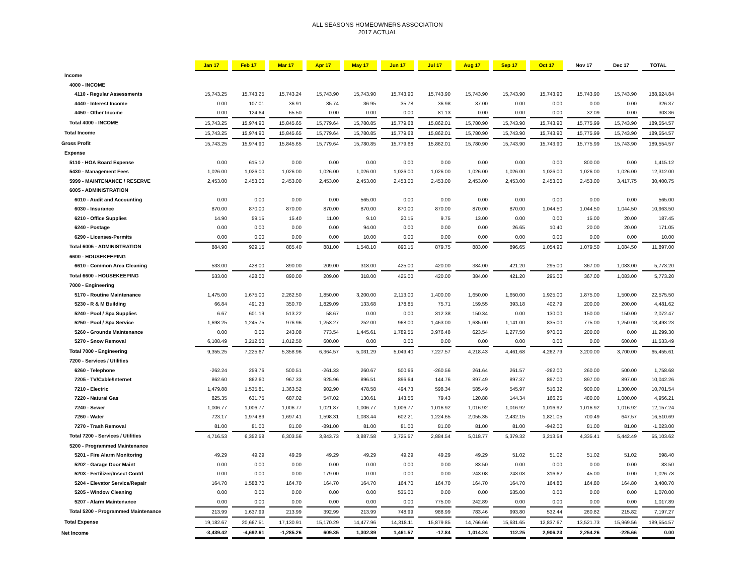ALL SEASONS HOMEOWNERS ASSOCIATION
2017 ACTUAL
| | Jan 17 | Feb 17 | Mar 17 | Apr 17 | May 17 | Jun 17 | Jul 17 | Aug 17 | Sep 17 | Oct 17 | Nov 17 | Dec 17 | TOTAL |
| --- | --- | --- | --- | --- | --- | --- | --- | --- | --- | --- | --- | --- | --- |
| Income | | | | | | | | | | | | | |
| 4000 - INCOME | | | | | | | | | | | | | |
| 4110 - Regular Assessments | 15,743.25 | 15,743.25 | 15,743.24 | 15,743.90 | 15,743.90 | 15,743.90 | 15,743.90 | 15,743.90 | 15,743.90 | 15,743.90 | 15,743.90 | 15,743.90 | 188,924.84 |
| 4440 - Interest Income | 0.00 | 107.01 | 36.91 | 35.74 | 36.95 | 35.78 | 36.98 | 37.00 | 0.00 | 0.00 | 0.00 | 0.00 | 326.37 |
| 4450 - Other Income | 0.00 | 124.64 | 65.50 | 0.00 | 0.00 | 0.00 | 81.13 | 0.00 | 0.00 | 0.00 | 32.09 | 0.00 | 303.36 |
| Total 4000 - INCOME | 15,743.25 | 15,974.90 | 15,845.65 | 15,779.64 | 15,780.85 | 15,779.68 | 15,862.01 | 15,780.90 | 15,743.90 | 15,743.90 | 15,775.99 | 15,743.90 | 189,554.57 |
| Total Income | 15,743.25 | 15,974.90 | 15,845.65 | 15,779.64 | 15,780.85 | 15,779.68 | 15,862.01 | 15,780.90 | 15,743.90 | 15,743.90 | 15,775.99 | 15,743.90 | 189,554.57 |
| Gross Profit | 15,743.25 | 15,974.90 | 15,845.65 | 15,779.64 | 15,780.85 | 15,779.68 | 15,862.01 | 15,780.90 | 15,743.90 | 15,743.90 | 15,775.99 | 15,743.90 | 189,554.57 |
| Expense | | | | | | | | | | | | | |
| 5110 - HOA Board Expense | 0.00 | 615.12 | 0.00 | 0.00 | 0.00 | 0.00 | 0.00 | 0.00 | 0.00 | 0.00 | 800.00 | 0.00 | 1,415.12 |
| 5430 - Management Fees | 1,026.00 | 1,026.00 | 1,026.00 | 1,026.00 | 1,026.00 | 1,026.00 | 1,026.00 | 1,026.00 | 1,026.00 | 1,026.00 | 1,026.00 | 1,026.00 | 12,312.00 |
| 5999 - MAINTENANCE / RESERVE | 2,453.00 | 2,453.00 | 2,453.00 | 2,453.00 | 2,453.00 | 2,453.00 | 2,453.00 | 2,453.00 | 2,453.00 | 2,453.00 | 2,453.00 | 3,417.75 | 30,400.75 |
| 6005 - ADMINISTRATION | | | | | | | | | | | | | |
| 6010 - Audit and Accounting | 0.00 | 0.00 | 0.00 | 0.00 | 565.00 | 0.00 | 0.00 | 0.00 | 0.00 | 0.00 | 0.00 | 0.00 | 565.00 |
| 6030 - Insurance | 870.00 | 870.00 | 870.00 | 870.00 | 870.00 | 870.00 | 870.00 | 870.00 | 870.00 | 1,044.50 | 1,044.50 | 1,044.50 | 10,963.50 |
| 6210 - Office Supplies | 14.90 | 59.15 | 15.40 | 11.00 | 9.10 | 20.15 | 9.75 | 13.00 | 0.00 | 0.00 | 15.00 | 20.00 | 187.45 |
| 6240 - Postage | 0.00 | 0.00 | 0.00 | 0.00 | 94.00 | 0.00 | 0.00 | 0.00 | 26.65 | 10.40 | 20.00 | 20.00 | 171.05 |
| 6290 - Licenses-Permits | 0.00 | 0.00 | 0.00 | 0.00 | 10.00 | 0.00 | 0.00 | 0.00 | 0.00 | 0.00 | 0.00 | 0.00 | 10.00 |
| Total 6005 - ADMINISTRATION | 884.90 | 929.15 | 885.40 | 881.00 | 1,548.10 | 890.15 | 879.75 | 883.00 | 896.65 | 1,054.90 | 1,079.50 | 1,084.50 | 11,897.00 |
| 6600 - HOUSEKEEPING | | | | | | | | | | | | | |
| 6610 - Common Area Cleaning | 533.00 | 428.00 | 890.00 | 209.00 | 318.00 | 425.00 | 420.00 | 384.00 | 421.20 | 295.00 | 367.00 | 1,083.00 | 5,773.20 |
| Total 6600 - HOUSEKEEPING | 533.00 | 428.00 | 890.00 | 209.00 | 318.00 | 425.00 | 420.00 | 384.00 | 421.20 | 295.00 | 367.00 | 1,083.00 | 5,773.20 |
| 7000 - Engineering | | | | | | | | | | | | | |
| 5170 - Routine Maintenance | 1,475.00 | 1,675.00 | 2,262.50 | 1,850.00 | 3,200.00 | 2,113.00 | 1,400.00 | 1,650.00 | 1,650.00 | 1,925.00 | 1,875.00 | 1,500.00 | 22,575.50 |
| 5230 - R & M Building | 66.84 | 491.23 | 350.70 | 1,829.09 | 133.68 | 178.85 | 75.71 | 159.55 | 393.18 | 402.79 | 200.00 | 200.00 | 4,481.62 |
| 5240 - Pool / Spa Supplies | 6.67 | 601.19 | 513.22 | 58.67 | 0.00 | 0.00 | 312.38 | 150.34 | 0.00 | 130.00 | 150.00 | 150.00 | 2,072.47 |
| 5250 - Pool / Spa Service | 1,698.25 | 1,245.75 | 976.96 | 1,253.27 | 252.00 | 968.00 | 1,463.00 | 1,635.00 | 1,141.00 | 835.00 | 775.00 | 1,250.00 | 13,493.23 |
| 5260 - Grounds Maintenance | 0.00 | 0.00 | 243.08 | 773.54 | 1,445.61 | 1,789.55 | 3,976.48 | 623.54 | 1,277.50 | 970.00 | 200.00 | 0.00 | 11,299.30 |
| 5270 - Snow Removal | 6,108.49 | 3,212.50 | 1,012.50 | 600.00 | 0.00 | 0.00 | 0.00 | 0.00 | 0.00 | 0.00 | 0.00 | 600.00 | 11,533.49 |
| Total 7000 - Engineering | 9,355.25 | 7,225.67 | 5,358.96 | 6,364.57 | 5,031.29 | 5,049.40 | 7,227.57 | 4,218.43 | 4,461.68 | 4,262.79 | 3,200.00 | 3,700.00 | 65,455.61 |
| 7200 - Services / Utilities | | | | | | | | | | | | | |
| 6260 - Telephone | -262.24 | 259.76 | 500.51 | -261.33 | 260.67 | 500.66 | -260.56 | 261.64 | 261.57 | -262.00 | 260.00 | 500.00 | 1,758.68 |
| 7205 - TV/Cable/Internet | 862.60 | 862.60 | 967.33 | 925.96 | 896.51 | 896.64 | 144.76 | 897.49 | 897.37 | 897.00 | 897.00 | 897.00 | 10,042.26 |
| 7210 - Electric | 1,479.88 | 1,535.81 | 1,363.52 | 902.90 | 478.58 | 494.73 | 598.34 | 585.49 | 545.97 | 516.32 | 900.00 | 1,300.00 | 10,701.54 |
| 7220 - Natural Gas | 825.35 | 631.75 | 687.02 | 547.02 | 130.61 | 143.56 | 79.43 | 120.88 | 144.34 | 166.25 | 480.00 | 1,000.00 | 4,956.21 |
| 7240 - Sewer | 1,006.77 | 1,006.77 | 1,006.77 | 1,021.87 | 1,006.77 | 1,006.77 | 1,016.92 | 1,016.92 | 1,016.92 | 1,016.92 | 1,016.92 | 1,016.92 | 12,157.24 |
| 7260 - Water | 723.17 | 1,974.89 | 1,697.41 | 1,598.31 | 1,033.44 | 602.21 | 1,224.65 | 2,055.35 | 2,432.15 | 1,821.05 | 700.49 | 647.57 | 16,510.69 |
| 7270 - Trash Removal | 81.00 | 81.00 | 81.00 | -891.00 | 81.00 | 81.00 | 81.00 | 81.00 | 81.00 | -942.00 | 81.00 | 81.00 | -1,023.00 |
| Total 7200 - Services / Utilities | 4,716.53 | 6,352.58 | 6,303.56 | 3,843.73 | 3,887.58 | 3,725.57 | 2,884.54 | 5,018.77 | 5,379.32 | 3,213.54 | 4,335.41 | 5,442.49 | 55,103.62 |
| 5200 - Programmed Maintenance | | | | | | | | | | | | | |
| 5201 - Fire Alarm Monitoring | 49.29 | 49.29 | 49.29 | 49.29 | 49.29 | 49.29 | 49.29 | 49.29 | 51.02 | 51.02 | 51.02 | 51.02 | 598.40 |
| 5202 - Garage Door Maint | 0.00 | 0.00 | 0.00 | 0.00 | 0.00 | 0.00 | 0.00 | 83.50 | 0.00 | 0.00 | 0.00 | 0.00 | 83.50 |
| 5203 - Fertilizer/Insect Contrl | 0.00 | 0.00 | 0.00 | 179.00 | 0.00 | 0.00 | 0.00 | 243.08 | 243.08 | 316.62 | 45.00 | 0.00 | 1,026.78 |
| 5204 - Elevator Service/Repair | 164.70 | 1,588.70 | 164.70 | 164.70 | 164.70 | 164.70 | 164.70 | 164.70 | 164.70 | 164.80 | 164.80 | 164.80 | 3,400.70 |
| 5205 - Window Cleaning | 0.00 | 0.00 | 0.00 | 0.00 | 0.00 | 535.00 | 0.00 | 0.00 | 535.00 | 0.00 | 0.00 | 0.00 | 1,070.00 |
| 5207 - Alarm Maintenance | 0.00 | 0.00 | 0.00 | 0.00 | 0.00 | 0.00 | 775.00 | 242.89 | 0.00 | 0.00 | 0.00 | 0.00 | 1,017.89 |
| Total 5200 - Programmed Maintenance | 213.99 | 1,637.99 | 213.99 | 392.99 | 213.99 | 748.99 | 988.99 | 783.46 | 993.80 | 532.44 | 260.82 | 215.82 | 7,197.27 |
| Total Expense | 19,182.67 | 20,667.51 | 17,130.91 | 15,170.29 | 14,477.96 | 14,318.11 | 15,879.85 | 14,766.66 | 15,631.65 | 12,837.67 | 13,521.73 | 15,969.56 | 189,554.57 |
| Net Income | -3,439.42 | -4,692.61 | -1,285.26 | 609.35 | 1,302.89 | 1,461.57 | -17.84 | 1,014.24 | 112.25 | 2,906.23 | 2,254.26 | -225.66 | 0.00 |